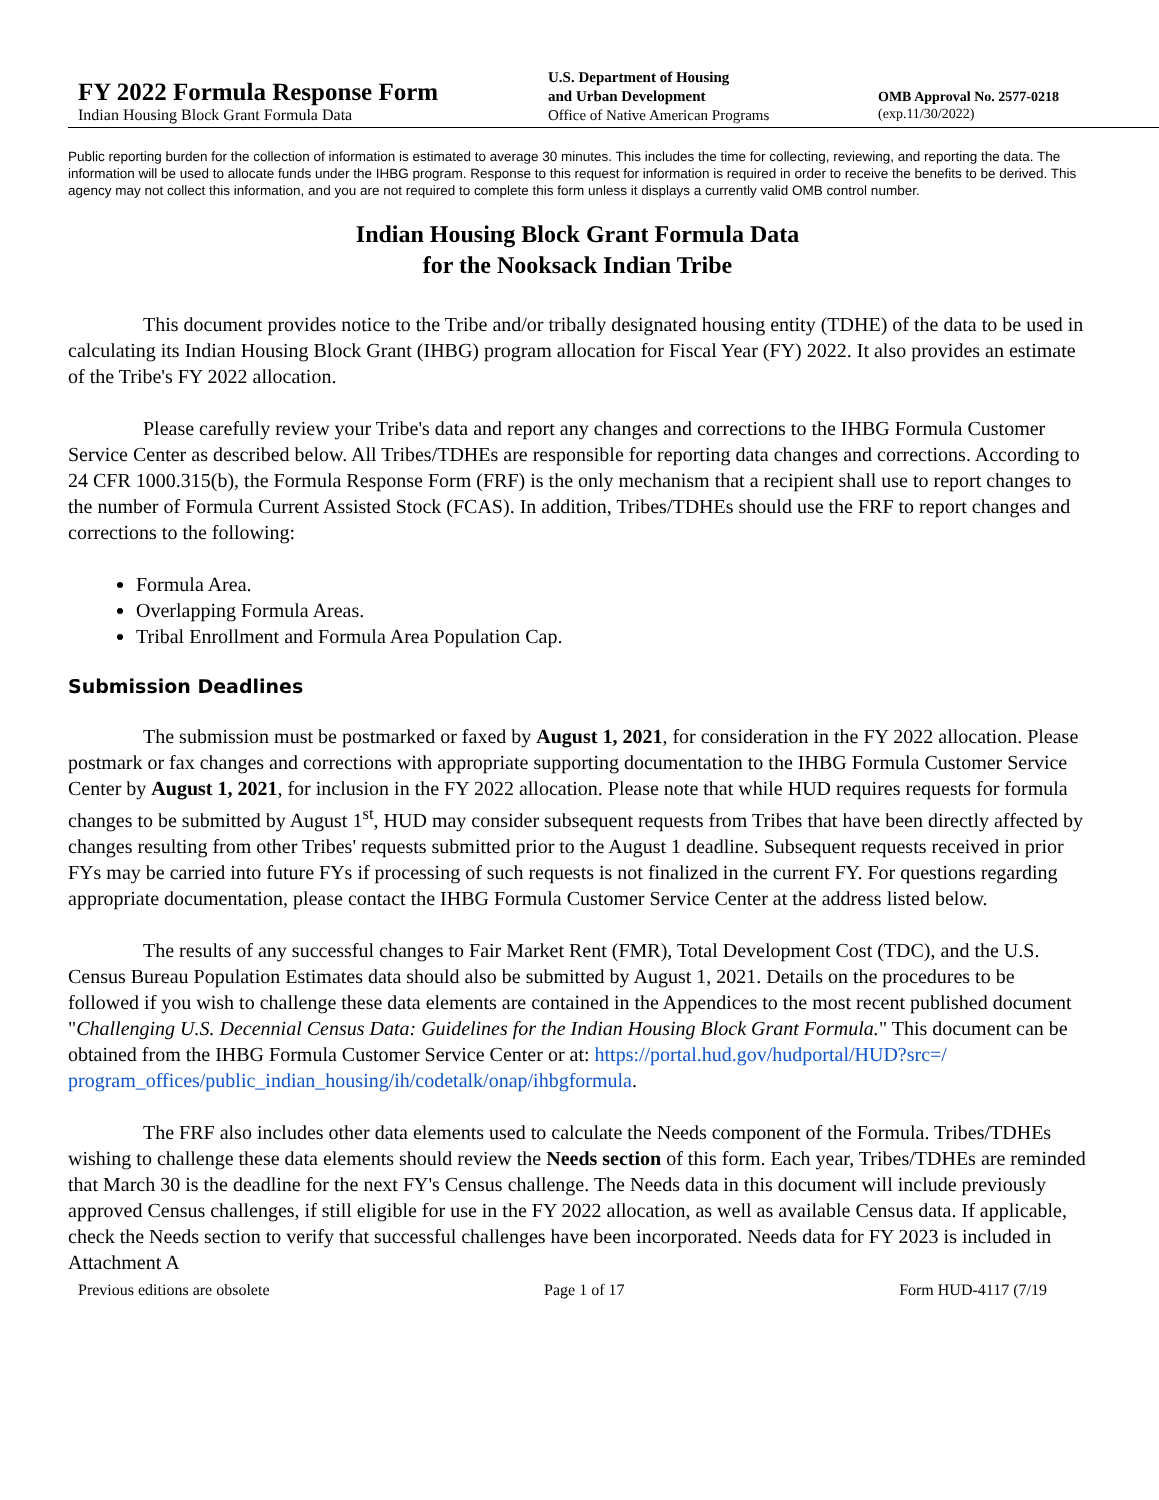FY 2022 Formula Response Form
Indian Housing Block Grant Formula Data
U.S. Department of Housing
and Urban Development
Office of Native American Programs
OMB Approval No. 2577-0218
(exp.11/30/2022)
Public reporting burden for the collection of information is estimated to average 30 minutes. This includes the time for collecting, reviewing, and reporting the data. The information will be used to allocate funds under the IHBG program. Response to this request for information is required in order to receive the benefits to be derived. This agency may not collect this information, and you are not required to complete this form unless it displays a currently valid OMB control number.
Indian Housing Block Grant Formula Data
for the Nooksack Indian Tribe
This document provides notice to the Tribe and/or tribally designated housing entity (TDHE) of the data to be used in calculating its Indian Housing Block Grant (IHBG) program allocation for Fiscal Year (FY) 2022. It also provides an estimate of the Tribe's FY 2022 allocation.
Please carefully review your Tribe's data and report any changes and corrections to the IHBG Formula Customer Service Center as described below. All Tribes/TDHEs are responsible for reporting data changes and corrections. According to 24 CFR 1000.315(b), the Formula Response Form (FRF) is the only mechanism that a recipient shall use to report changes to the number of Formula Current Assisted Stock (FCAS). In addition, Tribes/TDHEs should use the FRF to report changes and corrections to the following:
Formula Area.
Overlapping Formula Areas.
Tribal Enrollment and Formula Area Population Cap.
Submission Deadlines
The submission must be postmarked or faxed by August 1, 2021, for consideration in the FY 2022 allocation. Please postmark or fax changes and corrections with appropriate supporting documentation to the IHBG Formula Customer Service Center by August 1, 2021, for inclusion in the FY 2022 allocation. Please note that while HUD requires requests for formula changes to be submitted by August 1<sup>st</sup>, HUD may consider subsequent requests from Tribes that have been directly affected by changes resulting from other Tribes' requests submitted prior to the August 1 deadline. Subsequent requests received in prior FYs may be carried into future FYs if processing of such requests is not finalized in the current FY. For questions regarding appropriate documentation, please contact the IHBG Formula Customer Service Center at the address listed below.
The results of any successful changes to Fair Market Rent (FMR), Total Development Cost (TDC), and the U.S. Census Bureau Population Estimates data should also be submitted by August 1, 2021. Details on the procedures to be followed if you wish to challenge these data elements are contained in the Appendices to the most recent published document "Challenging U.S. Decennial Census Data: Guidelines for the Indian Housing Block Grant Formula." This document can be obtained from the IHBG Formula Customer Service Center or at: https://portal.hud.gov/hudportal/HUD?src=/ program_offices/public_indian_housing/ih/codetalk/onap/ihbgformula.
The FRF also includes other data elements used to calculate the Needs component of the Formula. Tribes/TDHEs wishing to challenge these data elements should review the Needs section of this form. Each year, Tribes/TDHEs are reminded that March 30 is the deadline for the next FY's Census challenge. The Needs data in this document will include previously approved Census challenges, if still eligible for use in the FY 2022 allocation, as well as available Census data. If applicable, check the Needs section to verify that successful challenges have been incorporated. Needs data for FY 2023 is included in Attachment A
Previous editions are obsolete Page 1 of 17 Form HUD-4117 (7/19